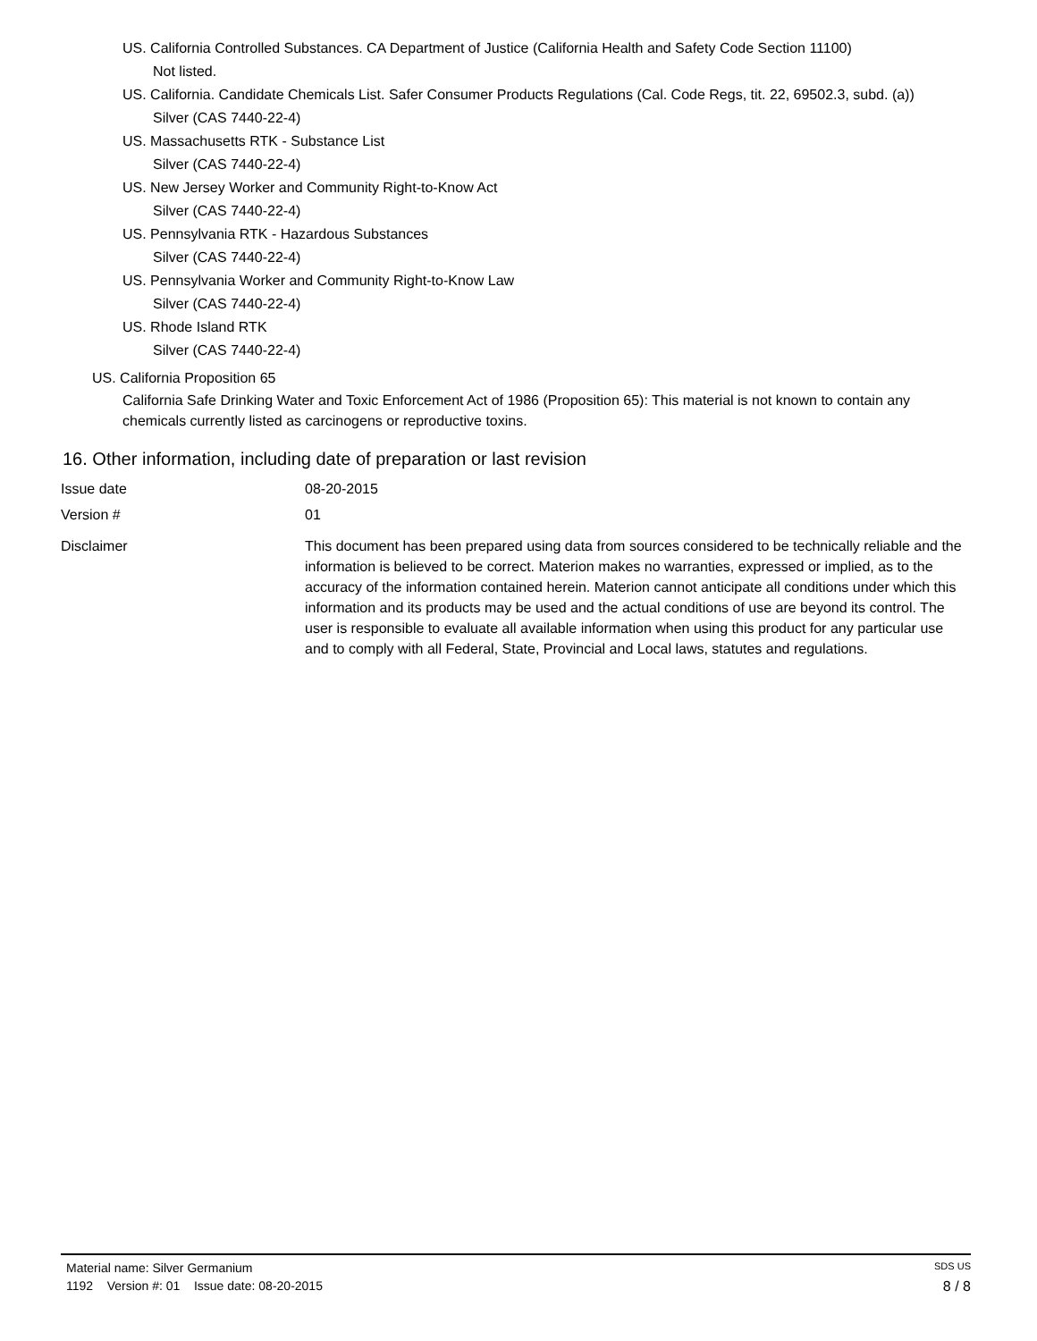US. California Controlled Substances. CA Department of Justice (California Health and Safety Code Section 11100)
Not listed.
US. California. Candidate Chemicals List. Safer Consumer Products Regulations (Cal. Code Regs, tit. 22, 69502.3, subd. (a))
Silver (CAS 7440-22-4)
US. Massachusetts RTK - Substance List
Silver (CAS 7440-22-4)
US. New Jersey Worker and Community Right-to-Know Act
Silver (CAS 7440-22-4)
US. Pennsylvania RTK - Hazardous Substances
Silver (CAS 7440-22-4)
US. Pennsylvania Worker and Community Right-to-Know Law
Silver (CAS 7440-22-4)
US. Rhode Island RTK
Silver (CAS 7440-22-4)
US. California Proposition 65
California Safe Drinking Water and Toxic Enforcement Act of 1986 (Proposition 65): This material is not known to contain any chemicals currently listed as carcinogens or reproductive toxins.
16. Other information, including date of preparation or last revision
Issue date 08-20-2015
Version # 01
Disclaimer This document has been prepared using data from sources considered to be technically reliable and the information is believed to be correct. Materion makes no warranties, expressed or implied, as to the accuracy of the information contained herein. Materion cannot anticipate all conditions under which this information and its products may be used and the actual conditions of use are beyond its control. The user is responsible to evaluate all available information when using this product for any particular use and to comply with all Federal, State, Provincial and Local laws, statutes and regulations.
Material name: Silver Germanium SDS US
1192 Version #: 01 Issue date: 08-20-2015 8 / 8